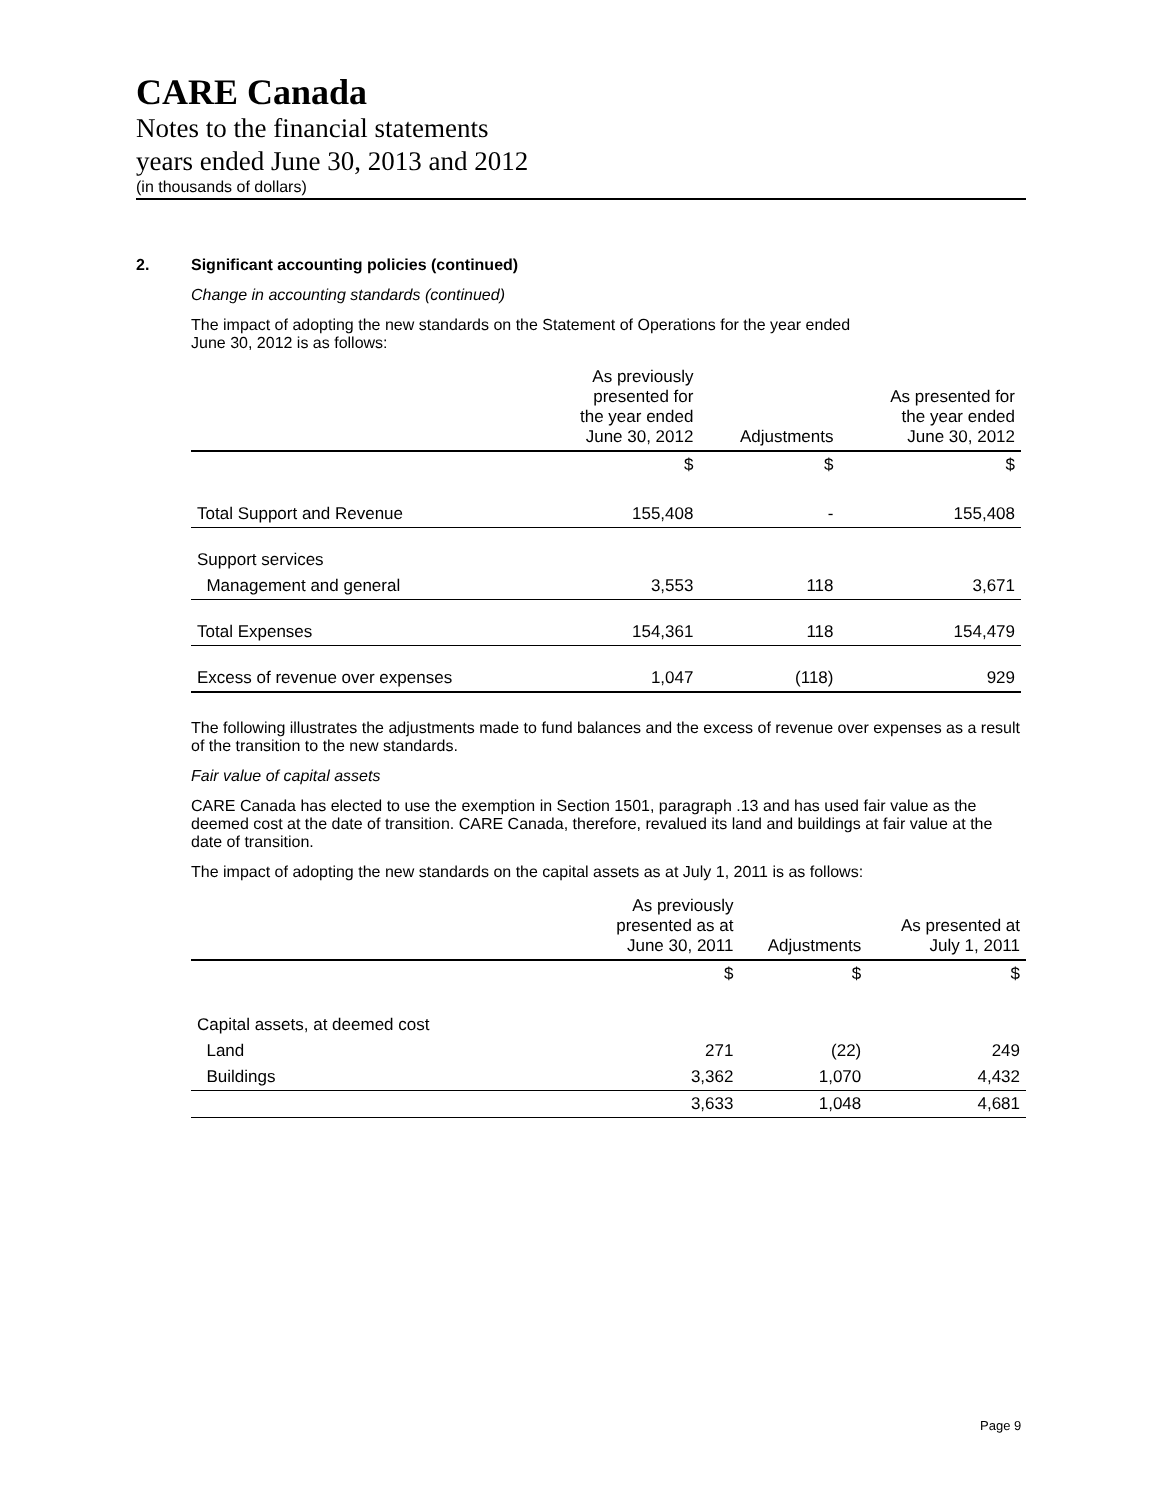CARE Canada
Notes to the financial statements
years ended June 30, 2013 and 2012
(in thousands of dollars)
2. Significant accounting policies (continued)
Change in accounting standards (continued)
The impact of adopting the new standards on the Statement of Operations for the year ended
June 30, 2012 is as follows:
| | As previously presented for the year ended June 30, 2012 | Adjustments | As presented for the year ended June 30, 2012 |
| --- | --- | --- | --- |
| | $ | $ | $ |
| Total Support and Revenue | 155,408 | - | 155,408 |
| Support services | | | |
| Management and general | 3,553 | 118 | 3,671 |
| Total Expenses | 154,361 | 118 | 154,479 |
| Excess of revenue over expenses | 1,047 | (118) | 929 |
The following illustrates the adjustments made to fund balances and the excess of revenue over expenses as a result of the transition to the new standards.
Fair value of capital assets
CARE Canada has elected to use the exemption in Section 1501, paragraph .13 and has used fair value as the deemed cost at the date of transition. CARE Canada, therefore, revalued its land and buildings at fair value at the date of transition.
The impact of adopting the new standards on the capital assets as at July 1, 2011 is as follows:
| | As previously presented as at June 30, 2011 | Adjustments | As presented at July 1, 2011 |
| --- | --- | --- | --- |
| | $ | $ | $ |
| Capital assets, at deemed cost | | | |
| Land | 271 | (22) | 249 |
| Buildings | 3,362 | 1,070 | 4,432 |
| | 3,633 | 1,048 | 4,681 |
Page 9